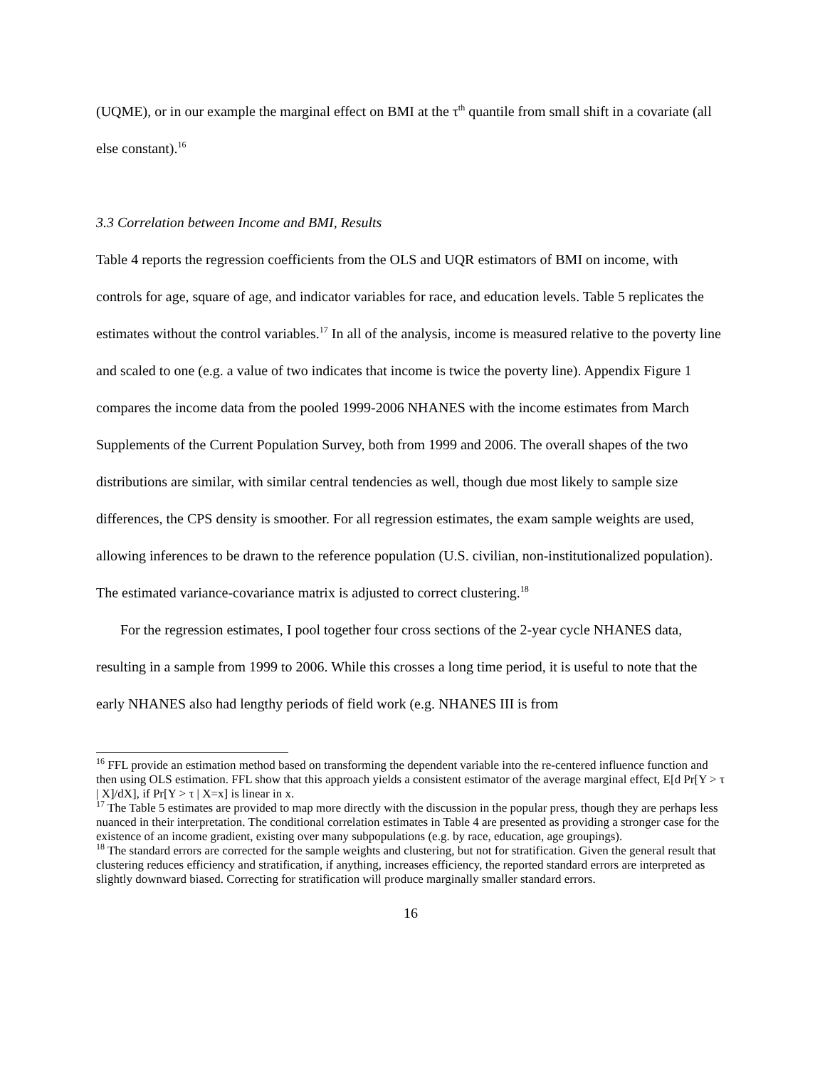(UQME), or in our example the marginal effect on BMI at the τ<sup>th</sup> quantile from small shift in a covariate (all else constant).<sup>16</sup>
3.3 Correlation between Income and BMI, Results
Table 4 reports the regression coefficients from the OLS and UQR estimators of BMI on income, with controls for age, square of age, and indicator variables for race, and education levels. Table 5 replicates the estimates without the control variables.<sup>17</sup> In all of the analysis, income is measured relative to the poverty line and scaled to one (e.g. a value of two indicates that income is twice the poverty line). Appendix Figure 1 compares the income data from the pooled 1999-2006 NHANES with the income estimates from March Supplements of the Current Population Survey, both from 1999 and 2006. The overall shapes of the two distributions are similar, with similar central tendencies as well, though due most likely to sample size differences, the CPS density is smoother. For all regression estimates, the exam sample weights are used, allowing inferences to be drawn to the reference population (U.S. civilian, non-institutionalized population). The estimated variance-covariance matrix is adjusted to correct clustering.<sup>18</sup>
For the regression estimates, I pool together four cross sections of the 2-year cycle NHANES data, resulting in a sample from 1999 to 2006. While this crosses a long time period, it is useful to note that the early NHANES also had lengthy periods of field work (e.g. NHANES III is from
<sup>16</sup> FFL provide an estimation method based on transforming the dependent variable into the re-centered influence function and then using OLS estimation. FFL show that this approach yields a consistent estimator of the average marginal effect, E[d Pr[Y > τ | X]/dX], if Pr[Y > τ | X=x] is linear in x.
<sup>17</sup> The Table 5 estimates are provided to map more directly with the discussion in the popular press, though they are perhaps less nuanced in their interpretation. The conditional correlation estimates in Table 4 are presented as providing a stronger case for the existence of an income gradient, existing over many subpopulations (e.g. by race, education, age groupings).
<sup>18</sup> The standard errors are corrected for the sample weights and clustering, but not for stratification. Given the general result that clustering reduces efficiency and stratification, if anything, increases efficiency, the reported standard errors are interpreted as slightly downward biased. Correcting for stratification will produce marginally smaller standard errors.
16